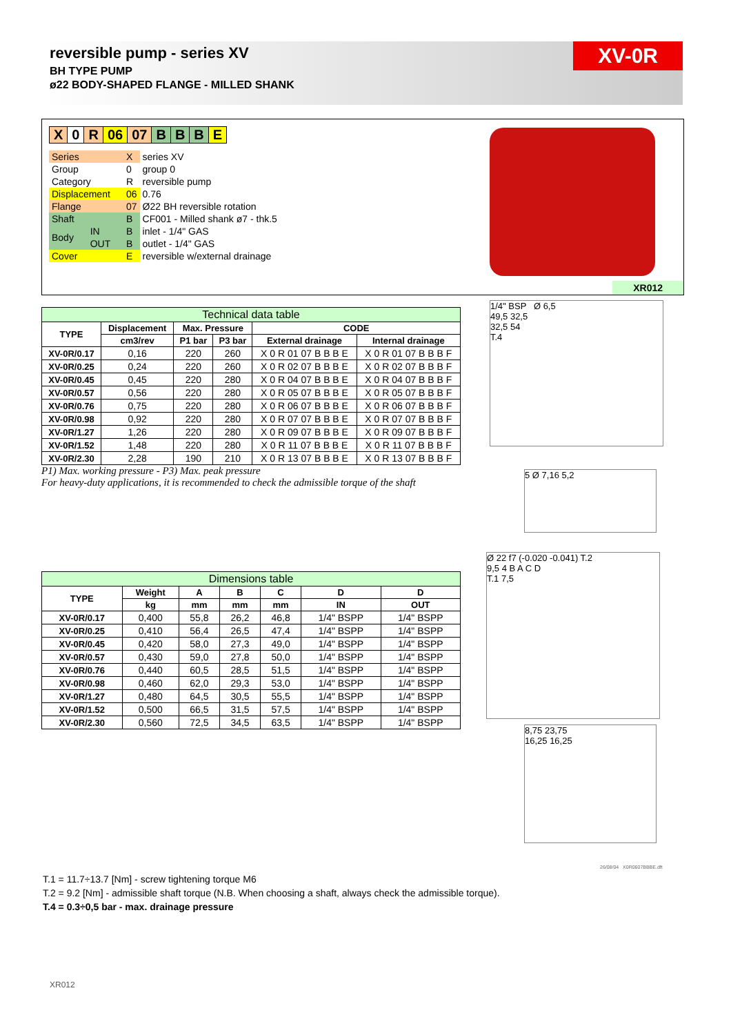XV-0R
reversible pump - series XV
BH TYPE PUMP
ø22 BODY-SHAPED FLANGE - MILLED SHANK
| X | 0 | R | 06 | 07 | B | B | B | E |
| Series | | X | series XV |
| Group | | 0 | group 0 |
| Category | | R | reversible pump |
| Displacement | | 06 | 0.76 |
| Flange | | 07 | Ø22 BH reversible rotation |
| Shaft | | B | CF001 - Milled shank ø7 - thk.5 |
| Body | IN | B | inlet - 1/4" GAS |
| | OUT | B | outlet - 1/4" GAS |
| Cover | | E | reversible w/external drainage |
XR012
| Technical data table | | | | | |
| --- | --- | --- | --- | --- | --- |
| TYPE | Displacement | Max. Pressure | | CODE | |
| | cm3/rev | P1 bar | P3 bar | External drainage | Internal drainage |
| XV-0R/0.17 | 0,16 | 220 | 260 | X 0 R 01 07 B B B E | X 0 R 01 07 B B B F |
| XV-0R/0.25 | 0,24 | 220 | 260 | X 0 R 02 07 B B B E | X 0 R 02 07 B B B F |
| XV-0R/0.45 | 0,45 | 220 | 280 | X 0 R 04 07 B B B E | X 0 R 04 07 B B B F |
| XV-0R/0.57 | 0,56 | 220 | 280 | X 0 R 05 07 B B B E | X 0 R 05 07 B B B F |
| XV-0R/0.76 | 0,75 | 220 | 280 | X 0 R 06 07 B B B E | X 0 R 06 07 B B B F |
| XV-0R/0.98 | 0,92 | 220 | 280 | X 0 R 07 07 B B B E | X 0 R 07 07 B B B F |
| XV-0R/1.27 | 1,26 | 220 | 280 | X 0 R 09 07 B B B E | X 0 R 09 07 B B B F |
| XV-0R/1.52 | 1,48 | 220 | 280 | X 0 R 11 07 B B B E | X 0 R 11 07 B B B F |
| XV-0R/2.30 | 2,28 | 190 | 210 | X 0 R 13 07 B B B E | X 0 R 13 07 B B B F |
P1) Max. working pressure - P3) Max. peak pressure
For heavy-duty applications, it is recommended to check the admissible torque of the shaft
| Dimensions table | | | | | | |
| --- | --- | --- | --- | --- | --- | --- |
| TYPE | Weight | A | B | C | D | D |
| | kg | mm | mm | mm | IN | OUT |
| XV-0R/0.17 | 0,400 | 55,8 | 26,2 | 46,8 | 1/4" BSPP | 1/4" BSPP |
| XV-0R/0.25 | 0,410 | 56,4 | 26,5 | 47,4 | 1/4" BSPP | 1/4" BSPP |
| XV-0R/0.45 | 0,420 | 58,0 | 27,3 | 49,0 | 1/4" BSPP | 1/4" BSPP |
| XV-0R/0.57 | 0,430 | 59,0 | 27,8 | 50,0 | 1/4" BSPP | 1/4" BSPP |
| XV-0R/0.76 | 0,440 | 60,5 | 28,5 | 51,5 | 1/4" BSPP | 1/4" BSPP |
| XV-0R/0.98 | 0,460 | 62,0 | 29,3 | 53,0 | 1/4" BSPP | 1/4" BSPP |
| XV-0R/1.27 | 0,480 | 64,5 | 30,5 | 55,5 | 1/4" BSPP | 1/4" BSPP |
| XV-0R/1.52 | 0,500 | 66,5 | 31,5 | 57,5 | 1/4" BSPP | 1/4" BSPP |
| XV-0R/2.30 | 0,560 | 72,5 | 34,5 | 63,5 | 1/4" BSPP | 1/4" BSPP |
1/4" BSP Ø 6,5
49,5 32,5
32,5 54
T.4
5 Ø 7,16 5,2
Ø 22 f7 (-0.020 -0.041) T.2
9,5 4 B A C D
T.1 7,5
8,75 23,75
16,25 16,25
26/08/04 X0R0607BBBE.dft
T.1 = 11.7÷13.7 [Nm] - screw tightening torque M6
T.2 = 9.2 [Nm] - admissible shaft torque (N.B. When choosing a shaft, always check the admissible torque).
T.4 = 0.3÷0,5 bar - max. drainage pressure
XR012